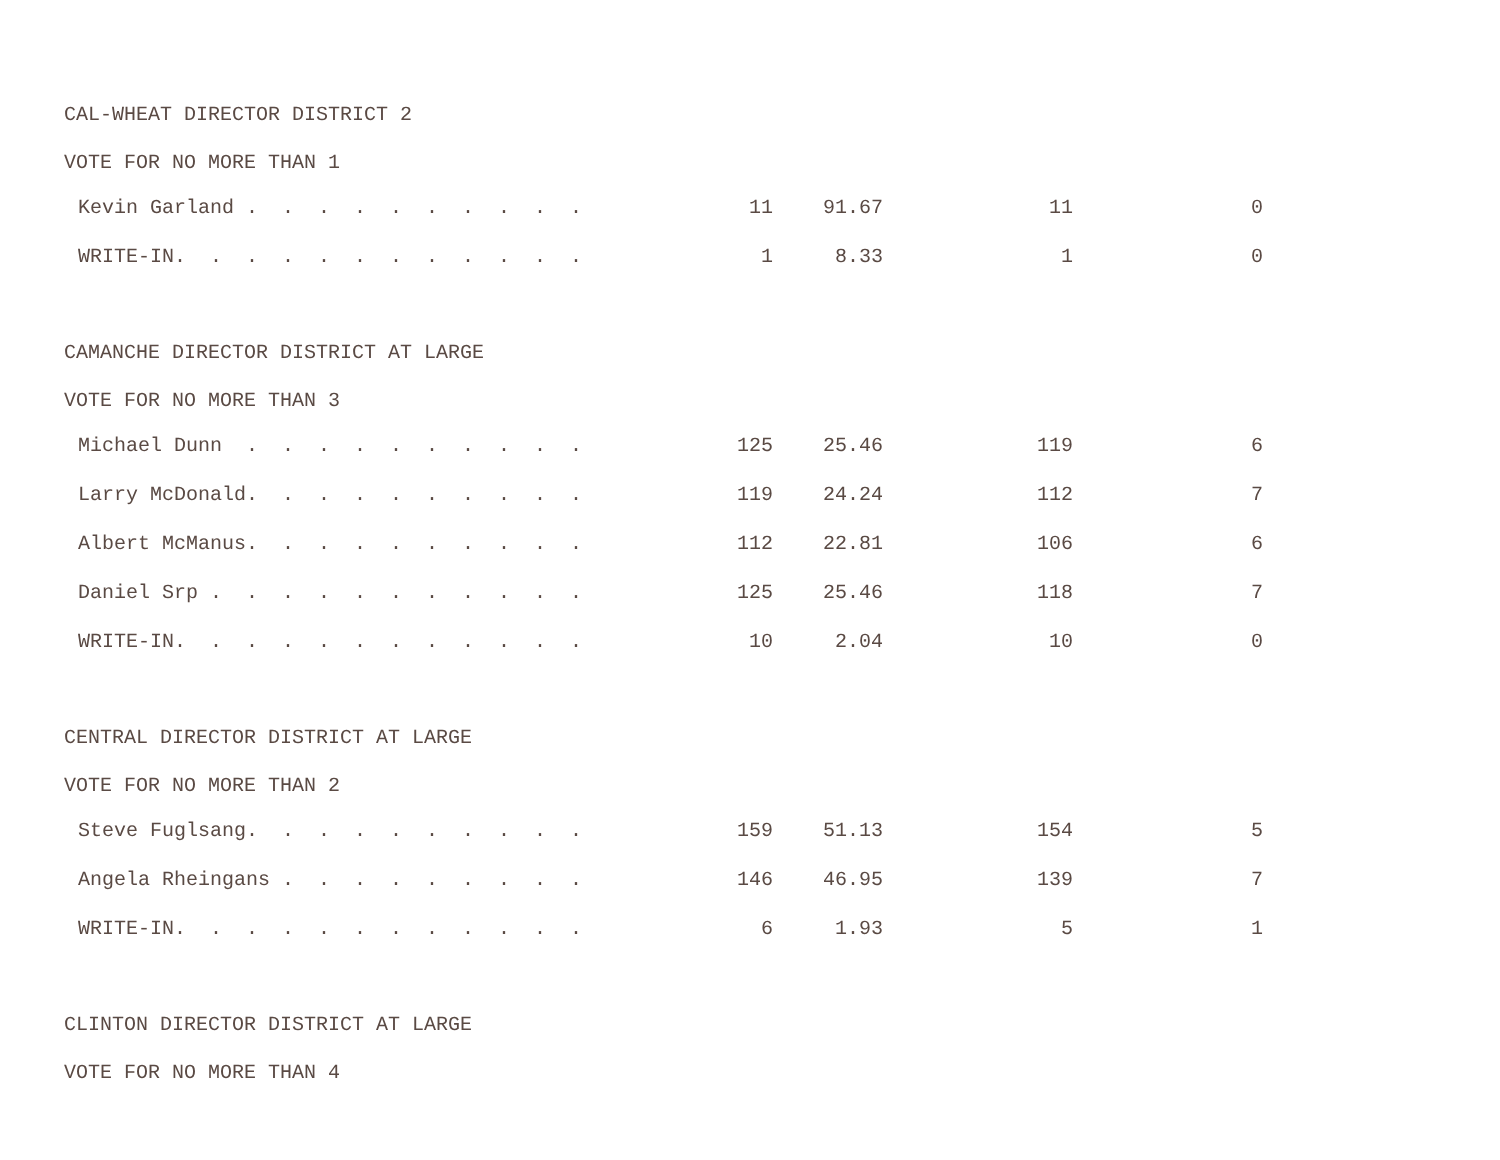CAL-WHEAT DIRECTOR DISTRICT 2
VOTE FOR NO MORE THAN 1
| Kevin Garland . . . . . . . . . . | 11 | 91.67 | 11 | 0 |
| WRITE-IN. . . . . . . . . . . . | 1 | 8.33 | 1 | 0 |
CAMANCHE DIRECTOR DISTRICT AT LARGE
VOTE FOR NO MORE THAN 3
| Michael Dunn . . . . . . . . . . | 125 | 25.46 | 119 | 6 |
| Larry McDonald. . . . . . . . . . | 119 | 24.24 | 112 | 7 |
| Albert McManus. . . . . . . . . . | 112 | 22.81 | 106 | 6 |
| Daniel Srp . . . . . . . . . . . | 125 | 25.46 | 118 | 7 |
| WRITE-IN. . . . . . . . . . . . | 10 | 2.04 | 10 | 0 |
CENTRAL DIRECTOR DISTRICT AT LARGE
VOTE FOR NO MORE THAN 2
| Steve Fuglsang. . . . . . . . . . | 159 | 51.13 | 154 | 5 |
| Angela Rheingans . . . . . . . . . | 146 | 46.95 | 139 | 7 |
| WRITE-IN. . . . . . . . . . . . | 6 | 1.93 | 5 | 1 |
CLINTON DIRECTOR DISTRICT AT LARGE
VOTE FOR NO MORE THAN 4